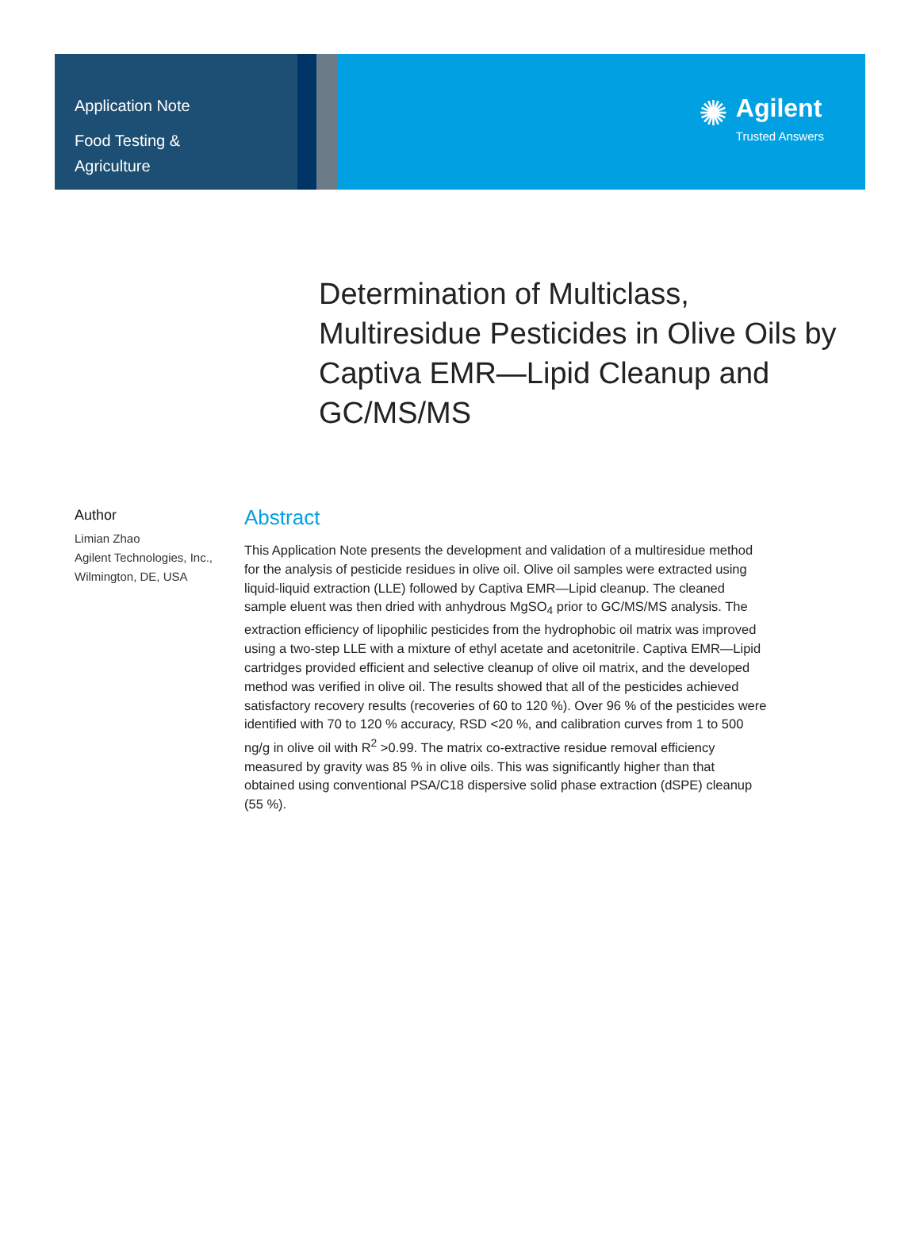Application Note
Food Testing &
Agriculture
✺
Agilent
Trusted Answers
Determination of Multiclass, Multiresidue Pesticides in Olive Oils by Captiva EMR—Lipid Cleanup and GC/MS/MS
Author
Limian Zhao
Agilent Technologies, Inc.,
Wilmington, DE, USA
Abstract
This Application Note presents the development and validation of a multiresidue method for the analysis of pesticide residues in olive oil. Olive oil samples were extracted using liquid-liquid extraction (LLE) followed by Captiva EMR—Lipid cleanup. The cleaned sample eluent was then dried with anhydrous MgSO<sub>4</sub> prior to GC/MS/MS analysis. The extraction efficiency of lipophilic pesticides from the hydrophobic oil matrix was improved using a two-step LLE with a mixture of ethyl acetate and acetonitrile. Captiva EMR—Lipid cartridges provided efficient and selective cleanup of olive oil matrix, and the developed method was verified in olive oil. The results showed that all of the pesticides achieved satisfactory recovery results (recoveries of 60 to 120 %). Over 96 % of the pesticides were identified with 70 to 120 % accuracy, RSD <20 %, and calibration curves from 1 to 500 ng/g in olive oil with R<sup>2</sup> >0.99. The matrix co-extractive residue removal efficiency measured by gravity was 85 % in olive oils. This was significantly higher than that obtained using conventional PSA/C18 dispersive solid phase extraction (dSPE) cleanup (55 %).